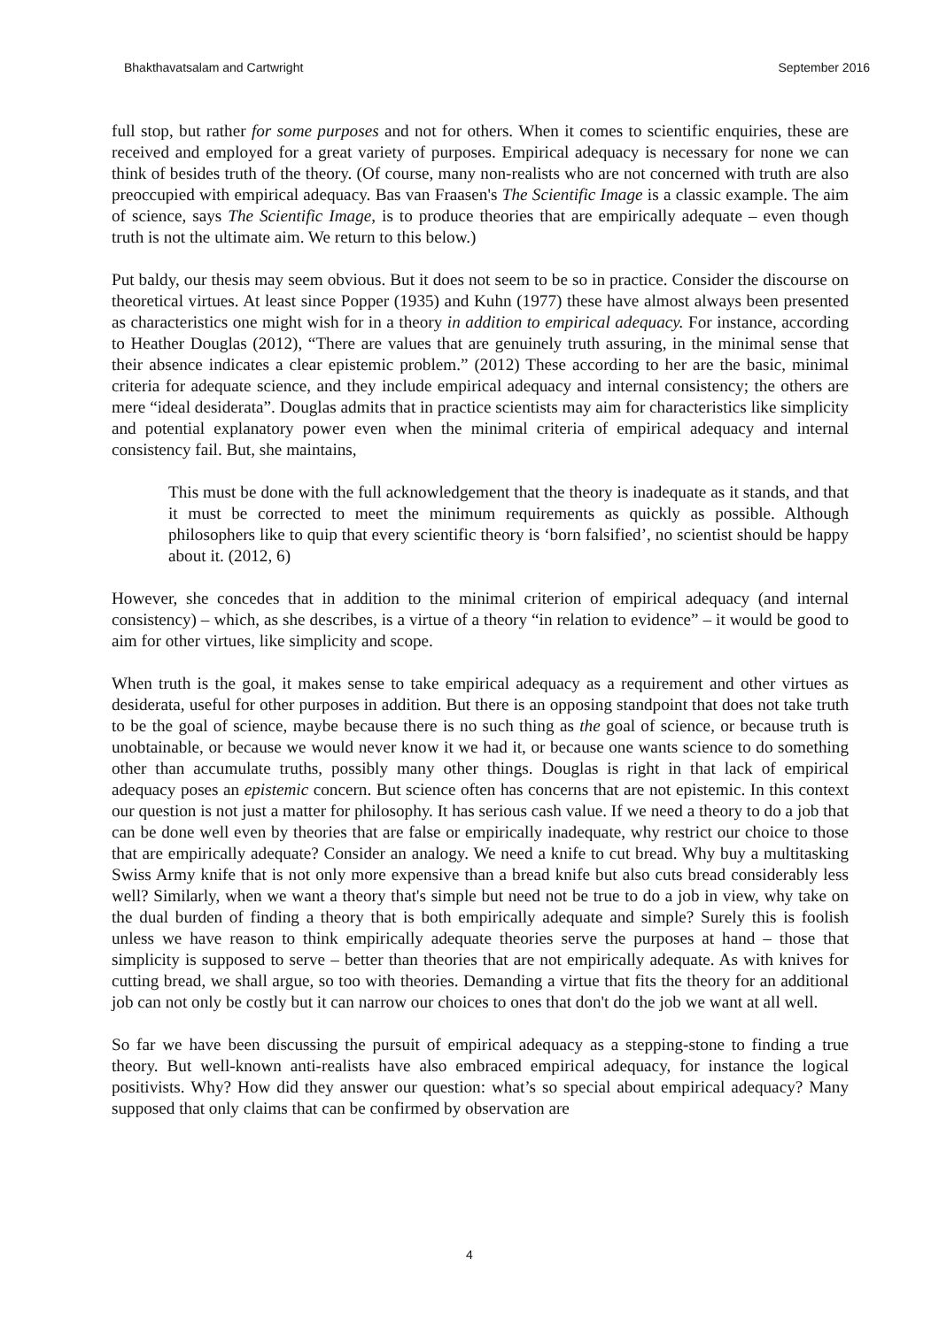Bhakthavatsalam and Cartwright September 2016
full stop, but rather for some purposes and not for others. When it comes to scientific enquiries, these are received and employed for a great variety of purposes. Empirical adequacy is necessary for none we can think of besides truth of the theory. (Of course, many non-realists who are not concerned with truth are also preoccupied with empirical adequacy. Bas van Fraasen's The Scientific Image is a classic example. The aim of science, says The Scientific Image, is to produce theories that are empirically adequate – even though truth is not the ultimate aim. We return to this below.)
Put baldy, our thesis may seem obvious. But it does not seem to be so in practice. Consider the discourse on theoretical virtues. At least since Popper (1935) and Kuhn (1977) these have almost always been presented as characteristics one might wish for in a theory in addition to empirical adequacy. For instance, according to Heather Douglas (2012), “There are values that are genuinely truth assuring, in the minimal sense that their absence indicates a clear epistemic problem.” (2012) These according to her are the basic, minimal criteria for adequate science, and they include empirical adequacy and internal consistency; the others are mere “ideal desiderata”. Douglas admits that in practice scientists may aim for characteristics like simplicity and potential explanatory power even when the minimal criteria of empirical adequacy and internal consistency fail. But, she maintains,
This must be done with the full acknowledgement that the theory is inadequate as it stands, and that it must be corrected to meet the minimum requirements as quickly as possible. Although philosophers like to quip that every scientific theory is ‘born falsified’, no scientist should be happy about it. (2012, 6)
However, she concedes that in addition to the minimal criterion of empirical adequacy (and internal consistency) – which, as she describes, is a virtue of a theory “in relation to evidence” – it would be good to aim for other virtues, like simplicity and scope.
When truth is the goal, it makes sense to take empirical adequacy as a requirement and other virtues as desiderata, useful for other purposes in addition. But there is an opposing standpoint that does not take truth to be the goal of science, maybe because there is no such thing as the goal of science, or because truth is unobtainable, or because we would never know it we had it, or because one wants science to do something other than accumulate truths, possibly many other things. Douglas is right in that lack of empirical adequacy poses an epistemic concern. But science often has concerns that are not epistemic. In this context our question is not just a matter for philosophy. It has serious cash value. If we need a theory to do a job that can be done well even by theories that are false or empirically inadequate, why restrict our choice to those that are empirically adequate? Consider an analogy. We need a knife to cut bread. Why buy a multitasking Swiss Army knife that is not only more expensive than a bread knife but also cuts bread considerably less well? Similarly, when we want a theory that's simple but need not be true to do a job in view, why take on the dual burden of finding a theory that is both empirically adequate and simple? Surely this is foolish unless we have reason to think empirically adequate theories serve the purposes at hand – those that simplicity is supposed to serve – better than theories that are not empirically adequate. As with knives for cutting bread, we shall argue, so too with theories. Demanding a virtue that fits the theory for an additional job can not only be costly but it can narrow our choices to ones that don't do the job we want at all well.
So far we have been discussing the pursuit of empirical adequacy as a stepping-stone to finding a true theory. But well-known anti-realists have also embraced empirical adequacy, for instance the logical positivists. Why? How did they answer our question: what’s so special about empirical adequacy? Many supposed that only claims that can be confirmed by observation are
4